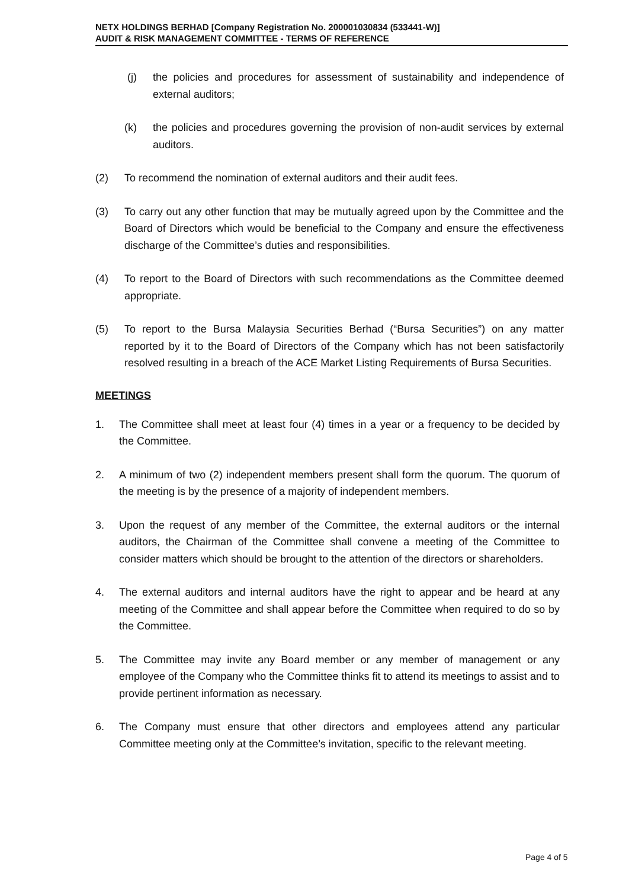NETX HOLDINGS BERHAD [Company Registration No. 200001030834 (533441-W)]
AUDIT & RISK MANAGEMENT COMMITTEE - TERMS OF REFERENCE
(j) the policies and procedures for assessment of sustainability and independence of external auditors;
(k) the policies and procedures governing the provision of non-audit services by external auditors.
(2) To recommend the nomination of external auditors and their audit fees.
(3) To carry out any other function that may be mutually agreed upon by the Committee and the Board of Directors which would be beneficial to the Company and ensure the effectiveness discharge of the Committee’s duties and responsibilities.
(4) To report to the Board of Directors with such recommendations as the Committee deemed appropriate.
(5) To report to the Bursa Malaysia Securities Berhad (“Bursa Securities”) on any matter reported by it to the Board of Directors of the Company which has not been satisfactorily resolved resulting in a breach of the ACE Market Listing Requirements of Bursa Securities.
MEETINGS
1. The Committee shall meet at least four (4) times in a year or a frequency to be decided by the Committee.
2. A minimum of two (2) independent members present shall form the quorum. The quorum of the meeting is by the presence of a majority of independent members.
3. Upon the request of any member of the Committee, the external auditors or the internal auditors, the Chairman of the Committee shall convene a meeting of the Committee to consider matters which should be brought to the attention of the directors or shareholders.
4. The external auditors and internal auditors have the right to appear and be heard at any meeting of the Committee and shall appear before the Committee when required to do so by the Committee.
5. The Committee may invite any Board member or any member of management or any employee of the Company who the Committee thinks fit to attend its meetings to assist and to provide pertinent information as necessary.
6. The Company must ensure that other directors and employees attend any particular Committee meeting only at the Committee’s invitation, specific to the relevant meeting.
Page 4 of 5